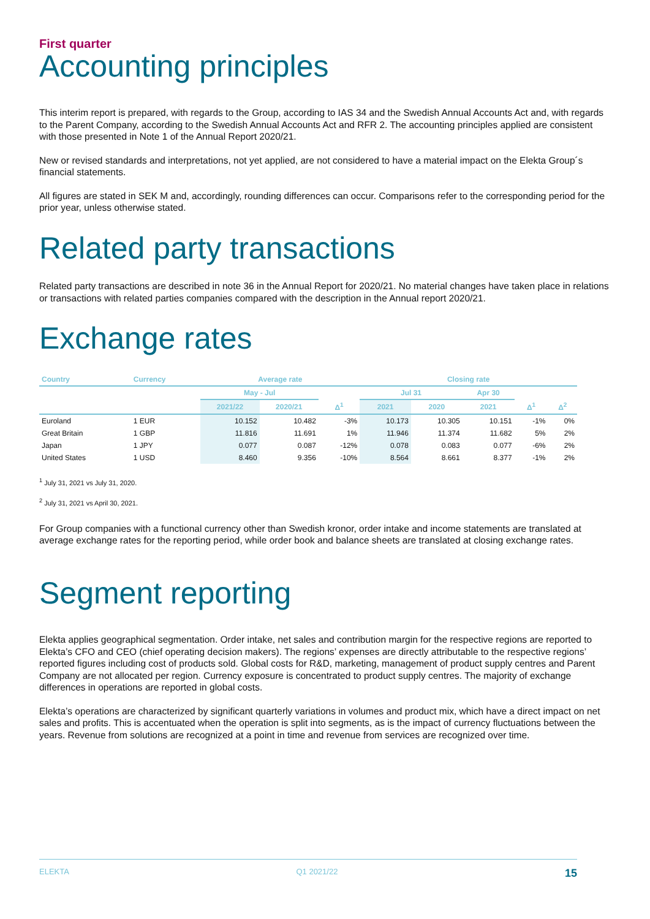First quarter
Accounting principles
This interim report is prepared, with regards to the Group, according to IAS 34 and the Swedish Annual Accounts Act and, with regards to the Parent Company, according to the Swedish Annual Accounts Act and RFR 2. The accounting principles applied are consistent with those presented in Note 1 of the Annual Report 2020/21.
New or revised standards and interpretations, not yet applied, are not considered to have a material impact on the Elekta Group´s financial statements.
All figures are stated in SEK M and, accordingly, rounding differences can occur. Comparisons refer to the corresponding period for the prior year, unless otherwise stated.
Related party transactions
Related party transactions are described in note 36 in the Annual Report for 2020/21. No material changes have taken place in relations or transactions with related parties companies compared with the description in the Annual report 2020/21.
Exchange rates
| Country | Currency | Average rate | | | Closing rate | | | | |
| --- | --- | --- | --- | --- | --- | --- | --- | --- | --- |
| | | May - Jul | | | Jul 31 | | Apr 30 | | |
| | | 2021/22 | 2020/21 | Δ<sup>1</sup> | 2021 | 2020 | 2021 | Δ<sup>1</sup> | Δ<sup>2</sup> |
| Euroland | 1 EUR | 10.152 | 10.482 | -3% | 10.173 | 10.305 | 10.151 | -1% | 0% |
| Great Britain | 1 GBP | 11.816 | 11.691 | 1% | 11.946 | 11.374 | 11.682 | 5% | 2% |
| Japan | 1 JPY | 0.077 | 0.087 | -12% | 0.078 | 0.083 | 0.077 | -6% | 2% |
| United States | 1 USD | 8.460 | 9.356 | -10% | 8.564 | 8.661 | 8.377 | -1% | 2% |
<sup>1</sup> July 31, 2021 vs July 31, 2020.
<sup>2</sup> July 31, 2021 vs April 30, 2021.
For Group companies with a functional currency other than Swedish kronor, order intake and income statements are translated at average exchange rates for the reporting period, while order book and balance sheets are translated at closing exchange rates.
Segment reporting
Elekta applies geographical segmentation. Order intake, net sales and contribution margin for the respective regions are reported to Elekta’s CFO and CEO (chief operating decision makers). The regions’ expenses are directly attributable to the respective regions’ reported figures including cost of products sold. Global costs for R&D, marketing, management of product supply centres and Parent Company are not allocated per region. Currency exposure is concentrated to product supply centres. The majority of exchange differences in operations are reported in global costs.
Elekta’s operations are characterized by significant quarterly variations in volumes and product mix, which have a direct impact on net sales and profits. This is accentuated when the operation is split into segments, as is the impact of currency fluctuations between the years. Revenue from solutions are recognized at a point in time and revenue from services are recognized over time.
ELEKTA Q1 2021/22 15